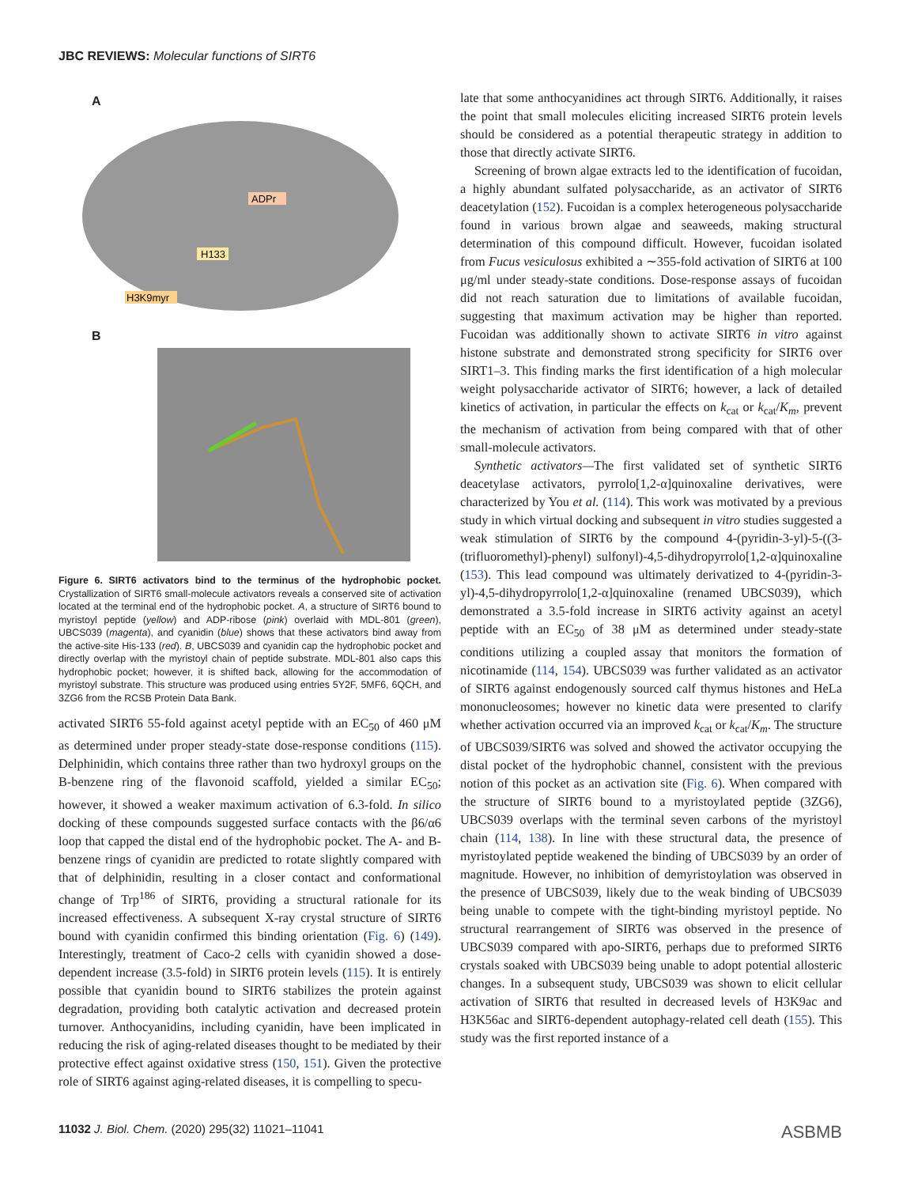JBC REVIEWS: Molecular functions of SIRT6
A
H133
ADPr
H3K9myr
B
Figure 6. SIRT6 activators bind to the terminus of the hydrophobic pocket. Crystallization of SIRT6 small-molecule activators reveals a conserved site of activation located at the terminal end of the hydrophobic pocket. A, a structure of SIRT6 bound to myristoyl peptide (yellow) and ADP-ribose (pink) overlaid with MDL-801 (green), UBCS039 (magenta), and cyanidin (blue) shows that these activators bind away from the active-site His-133 (red). B, UBCS039 and cyanidin cap the hydrophobic pocket and directly overlap with the myristoyl chain of peptide substrate. MDL-801 also caps this hydrophobic pocket; however, it is shifted back, allowing for the accommodation of myristoyl substrate. This structure was produced using entries 5Y2F, 5MF6, 6QCH, and 3ZG6 from the RCSB Protein Data Bank.
activated SIRT6 55-fold against acetyl peptide with an EC<sub>50</sub> of 460 μM as determined under proper steady-state dose-response conditions (115). Delphinidin, which contains three rather than two hydroxyl groups on the B-benzene ring of the flavonoid scaffold, yielded a similar EC<sub>50</sub>; however, it showed a weaker maximum activation of 6.3-fold. In silico docking of these compounds suggested surface contacts with the β6/α6 loop that capped the distal end of the hydrophobic pocket. The A- and B-benzene rings of cyanidin are predicted to rotate slightly compared with that of delphinidin, resulting in a closer contact and conformational change of Trp<sup>186</sup> of SIRT6, providing a structural rationale for its increased effectiveness. A subsequent X-ray crystal structure of SIRT6 bound with cyanidin confirmed this binding orientation (Fig. 6) (149). Interestingly, treatment of Caco-2 cells with cyanidin showed a dose-dependent increase (3.5-fold) in SIRT6 protein levels (115). It is entirely possible that cyanidin bound to SIRT6 stabilizes the protein against degradation, providing both catalytic activation and decreased protein turnover. Anthocyanidins, including cyanidin, have been implicated in reducing the risk of aging-related diseases thought to be mediated by their protective effect against oxidative stress (150, 151). Given the protective role of SIRT6 against aging-related diseases, it is compelling to specu-
late that some anthocyanidines act through SIRT6. Additionally, it raises the point that small molecules eliciting increased SIRT6 protein levels should be considered as a potential therapeutic strategy in addition to those that directly activate SIRT6.
Screening of brown algae extracts led to the identification of fucoidan, a highly abundant sulfated polysaccharide, as an activator of SIRT6 deacetylation (152). Fucoidan is a complex heterogeneous polysaccharide found in various brown algae and seaweeds, making structural determination of this compound difficult. However, fucoidan isolated from Fucus vesiculosus exhibited a ∼355-fold activation of SIRT6 at 100 μg/ml under steady-state conditions. Dose-response assays of fucoidan did not reach saturation due to limitations of available fucoidan, suggesting that maximum activation may be higher than reported. Fucoidan was additionally shown to activate SIRT6 in vitro against histone substrate and demonstrated strong specificity for SIRT6 over SIRT1–3. This finding marks the first identification of a high molecular weight polysaccharide activator of SIRT6; however, a lack of detailed kinetics of activation, in particular the effects on k<sub>cat</sub> or k<sub>cat</sub>/K<sub>m</sub>, prevent the mechanism of activation from being compared with that of other small-molecule activators.
Synthetic activators—The first validated set of synthetic SIRT6 deacetylase activators, pyrrolo[1,2-α]quinoxaline derivatives, were characterized by You et al. (114). This work was motivated by a previous study in which virtual docking and subsequent in vitro studies suggested a weak stimulation of SIRT6 by the compound 4-(pyridin-3-yl)-5-((3-(trifluoromethyl)-phenyl) sulfonyl)-4,5-dihydropyrrolo[1,2-α]quinoxaline (153). This lead compound was ultimately derivatized to 4-(pyridin-3-yl)-4,5-dihydropyrrolo[1,2-α]quinoxaline (renamed UBCS039), which demonstrated a 3.5-fold increase in SIRT6 activity against an acetyl peptide with an EC<sub>50</sub> of 38 μM as determined under steady-state conditions utilizing a coupled assay that monitors the formation of nicotinamide (114, 154). UBCS039 was further validated as an activator of SIRT6 against endogenously sourced calf thymus histones and HeLa mononucleosomes; however no kinetic data were presented to clarify whether activation occurred via an improved k<sub>cat</sub> or k<sub>cat</sub>/K<sub>m</sub>. The structure of UBCS039/SIRT6 was solved and showed the activator occupying the distal pocket of the hydrophobic channel, consistent with the previous notion of this pocket as an activation site (Fig. 6). When compared with the structure of SIRT6 bound to a myristoylated peptide (3ZG6), UBCS039 overlaps with the terminal seven carbons of the myristoyl chain (114, 138). In line with these structural data, the presence of myristoylated peptide weakened the binding of UBCS039 by an order of magnitude. However, no inhibition of demyristoylation was observed in the presence of UBCS039, likely due to the weak binding of UBCS039 being unable to compete with the tight-binding myristoyl peptide. No structural rearrangement of SIRT6 was observed in the presence of UBCS039 compared with apo-SIRT6, perhaps due to preformed SIRT6 crystals soaked with UBCS039 being unable to adopt potential allosteric changes. In a subsequent study, UBCS039 was shown to elicit cellular activation of SIRT6 that resulted in decreased levels of H3K9ac and H3K56ac and SIRT6-dependent autophagy-related cell death (155). This study was the first reported instance of a
11032 J. Biol. Chem. (2020) 295(32) 11021–11041 ASBMB